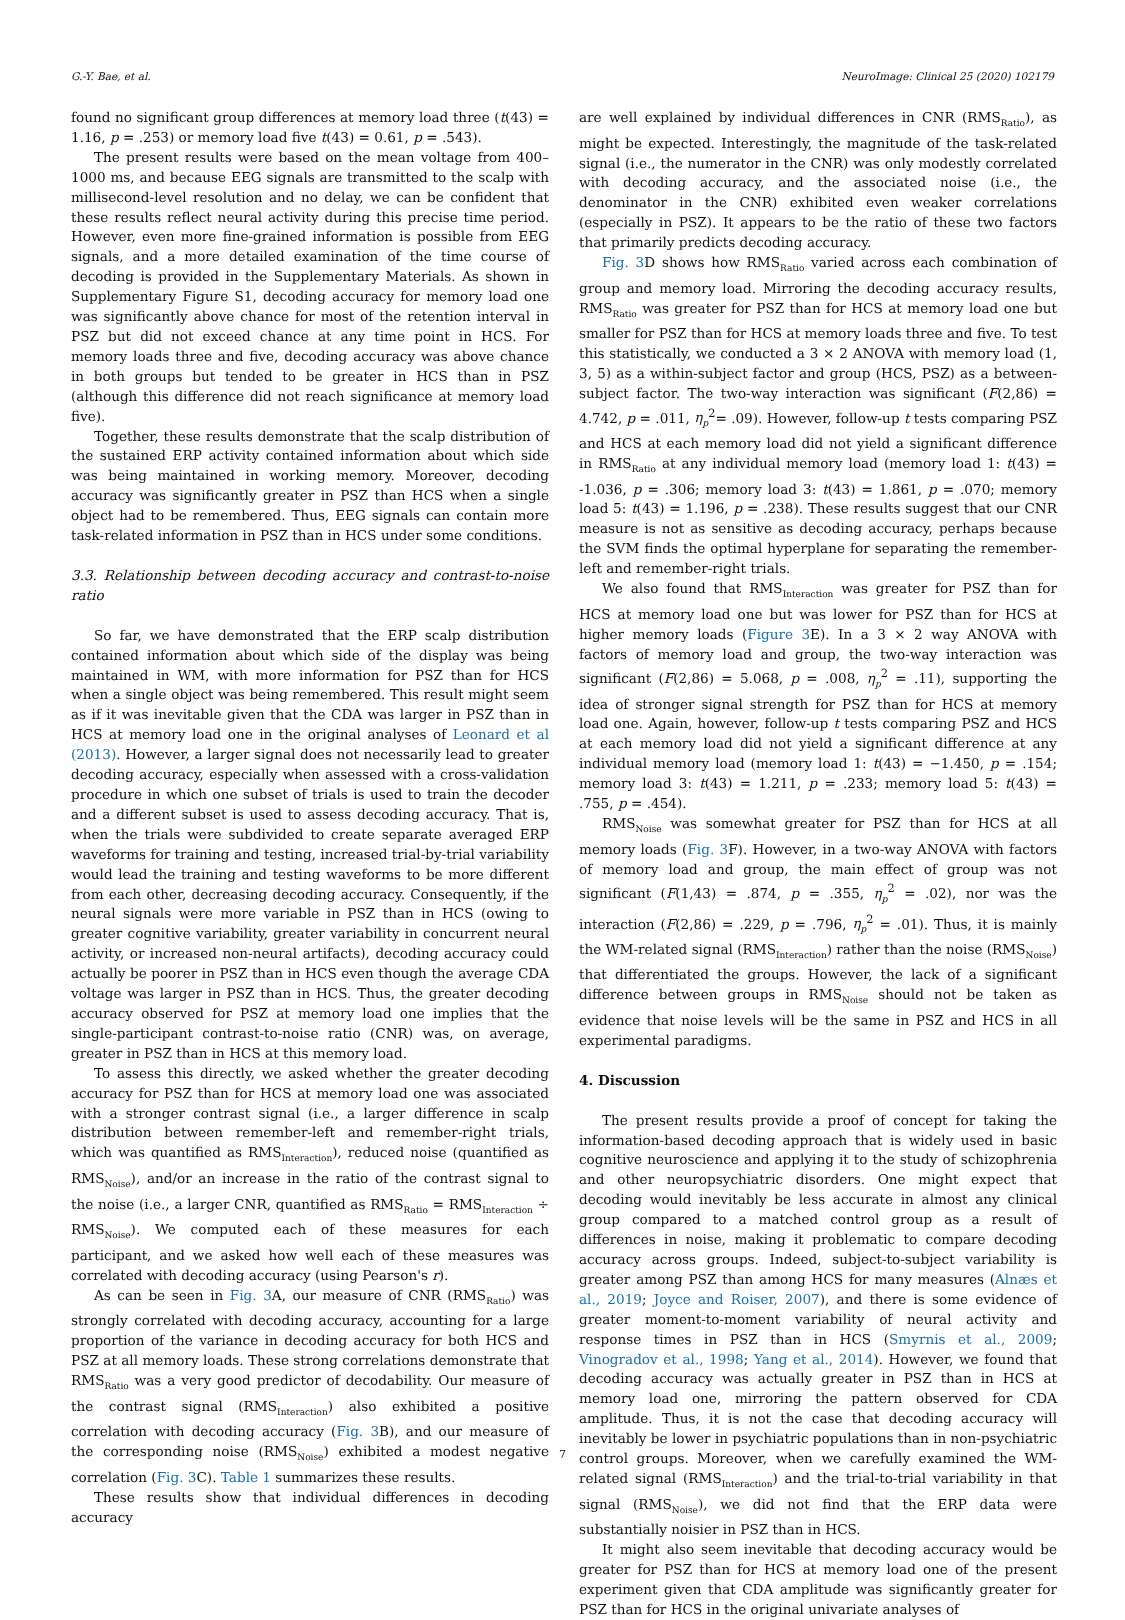G.-Y. Bae, et al. NeuroImage: Clinical 25 (2020) 102179
found no significant group differences at memory load three (t(43) = 1.16, p = .253) or memory load five t(43) = 0.61, p = .543).
The present results were based on the mean voltage from 400–1000 ms, and because EEG signals are transmitted to the scalp with millisecond-level resolution and no delay, we can be confident that these results reflect neural activity during this precise time period. However, even more fine-grained information is possible from EEG signals, and a more detailed examination of the time course of decoding is provided in the Supplementary Materials. As shown in Supplementary Figure S1, decoding accuracy for memory load one was significantly above chance for most of the retention interval in PSZ but did not exceed chance at any time point in HCS. For memory loads three and five, decoding accuracy was above chance in both groups but tended to be greater in HCS than in PSZ (although this difference did not reach significance at memory load five).
Together, these results demonstrate that the scalp distribution of the sustained ERP activity contained information about which side was being maintained in working memory. Moreover, decoding accuracy was significantly greater in PSZ than HCS when a single object had to be remembered. Thus, EEG signals can contain more task-related information in PSZ than in HCS under some conditions.
3.3. Relationship between decoding accuracy and contrast-to-noise ratio
So far, we have demonstrated that the ERP scalp distribution contained information about which side of the display was being maintained in WM, with more information for PSZ than for HCS when a single object was being remembered. This result might seem as if it was inevitable given that the CDA was larger in PSZ than in HCS at memory load one in the original analyses of Leonard et al (2013). However, a larger signal does not necessarily lead to greater decoding accuracy, especially when assessed with a cross-validation procedure in which one subset of trials is used to train the decoder and a different subset is used to assess decoding accuracy. That is, when the trials were subdivided to create separate averaged ERP waveforms for training and testing, increased trial-by-trial variability would lead the training and testing waveforms to be more different from each other, decreasing decoding accuracy. Consequently, if the neural signals were more variable in PSZ than in HCS (owing to greater cognitive variability, greater variability in concurrent neural activity, or increased non-neural artifacts), decoding accuracy could actually be poorer in PSZ than in HCS even though the average CDA voltage was larger in PSZ than in HCS. Thus, the greater decoding accuracy observed for PSZ at memory load one implies that the single-participant contrast-to-noise ratio (CNR) was, on average, greater in PSZ than in HCS at this memory load.
To assess this directly, we asked whether the greater decoding accuracy for PSZ than for HCS at memory load one was associated with a stronger contrast signal (i.e., a larger difference in scalp distribution between remember-left and remember-right trials, which was quantified as RMS<sub>Interaction</sub>), reduced noise (quantified as RMS<sub>Noise</sub>), and/or an increase in the ratio of the contrast signal to the noise (i.e., a larger CNR, quantified as RMS<sub>Ratio</sub> = RMS<sub>Interaction</sub> ÷ RMS<sub>Noise</sub>). We computed each of these measures for each participant, and we asked how well each of these measures was correlated with decoding accuracy (using Pearson's r).
As can be seen in Fig. 3 A, our measure of CNR (RMS<sub>Ratio</sub>) was strongly correlated with decoding accuracy, accounting for a large proportion of the variance in decoding accuracy for both HCS and PSZ at all memory loads. These strong correlations demonstrate that RMS<sub>Ratio</sub> was a very good predictor of decodability. Our measure of the contrast signal (RMS<sub>Interaction</sub>) also exhibited a positive correlation with decoding accuracy (Fig. 3 B), and our measure of the corresponding noise (RMS<sub>Noise</sub>) exhibited a modest negative correlation (Fig. 3 C). Table 1 summarizes these results.
These results show that individual differences in decoding accuracy
are well explained by individual differences in CNR (RMS<sub>Ratio</sub>), as might be expected. Interestingly, the magnitude of the task-related signal (i.e., the numerator in the CNR) was only modestly correlated with decoding accuracy, and the associated noise (i.e., the denominator in the CNR) exhibited even weaker correlations (especially in PSZ). It appears to be the ratio of these two factors that primarily predicts decoding accuracy.
Fig. 3 D shows how RMS<sub>Ratio</sub> varied across each combination of group and memory load. Mirroring the decoding accuracy results, RMS<sub>Ratio</sub> was greater for PSZ than for HCS at memory load one but smaller for PSZ than for HCS at memory loads three and five. To test this statistically, we conducted a 3 × 2 ANOVA with memory load (1, 3, 5) as a within-subject factor and group (HCS, PSZ) as a between-subject factor. The two-way interaction was significant (F(2,86) = 4.742, p = .011, η<sub>p</sub><sup>2</sup>= .09). However, follow-up t tests comparing PSZ and HCS at each memory load did not yield a significant difference in RMS<sub>Ratio</sub> at any individual memory load (memory load 1: t(43) = -1.036, p = .306; memory load 3: t(43) = 1.861, p = .070; memory load 5: t(43) = 1.196, p = .238). These results suggest that our CNR measure is not as sensitive as decoding accuracy, perhaps because the SVM finds the optimal hyperplane for separating the remember-left and remember-right trials.
We also found that RMS<sub>Interaction</sub> was greater for PSZ than for HCS at memory load one but was lower for PSZ than for HCS at higher memory loads (Figure 3 E). In a 3 × 2 way ANOVA with factors of memory load and group, the two-way interaction was significant (F(2,86) = 5.068, p = .008, η<sub>p</sub><sup>2</sup> = .11), supporting the idea of stronger signal strength for PSZ than for HCS at memory load one. Again, however, follow-up t tests comparing PSZ and HCS at each memory load did not yield a significant difference at any individual memory load (memory load 1: t(43) = −1.450, p = .154; memory load 3: t(43) = 1.211, p = .233; memory load 5: t(43) = .755, p = .454).
RMS<sub>Noise</sub> was somewhat greater for PSZ than for HCS at all memory loads (Fig. 3 F). However, in a two-way ANOVA with factors of memory load and group, the main effect of group was not significant (F(1,43) = .874, p = .355, η<sub>p</sub><sup>2</sup> = .02), nor was the interaction (F(2,86) = .229, p = .796, η<sub>p</sub><sup>2</sup> = .01). Thus, it is mainly the WM-related signal (RMS<sub>Interaction</sub>) rather than the noise (RMS<sub>Noise</sub>) that differentiated the groups. However, the lack of a significant difference between groups in RMS<sub>Noise</sub> should not be taken as evidence that noise levels will be the same in PSZ and HCS in all experimental paradigms.
4. Discussion
The present results provide a proof of concept for taking the information-based decoding approach that is widely used in basic cognitive neuroscience and applying it to the study of schizophrenia and other neuropsychiatric disorders. One might expect that decoding would inevitably be less accurate in almost any clinical group compared to a matched control group as a result of differences in noise, making it problematic to compare decoding accuracy across groups. Indeed, subject-to-subject variability is greater among PSZ than among HCS for many measures (Alnæs et al., 2019; Joyce and Roiser, 2007), and there is some evidence of greater moment-to-moment variability of neural activity and response times in PSZ than in HCS (Smyrnis et al., 2009; Vinogradov et al., 1998; Yang et al., 2014). However, we found that decoding accuracy was actually greater in PSZ than in HCS at memory load one, mirroring the pattern observed for CDA amplitude. Thus, it is not the case that decoding accuracy will inevitably be lower in psychiatric populations than in non-psychiatric control groups. Moreover, when we carefully examined the WM-related signal (RMS<sub>Interaction</sub>) and the trial-to-trial variability in that signal (RMS<sub>Noise</sub>), we did not find that the ERP data were substantially noisier in PSZ than in HCS.
It might also seem inevitable that decoding accuracy would be greater for PSZ than for HCS at memory load one of the present experiment given that CDA amplitude was significantly greater for PSZ than for HCS in the original univariate analyses of
7